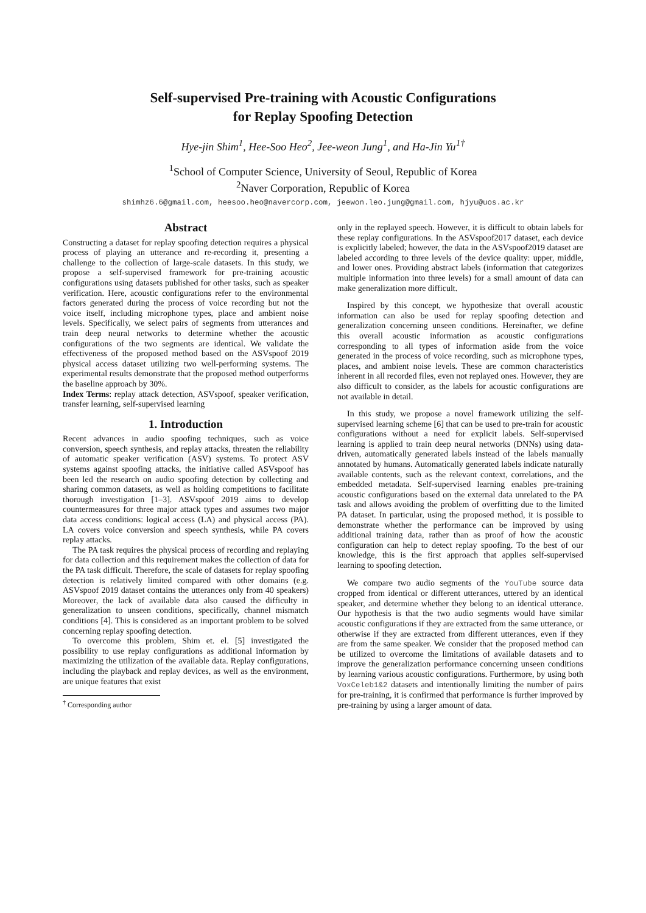Self-supervised Pre-training with Acoustic Configurations
for Replay Spoofing Detection
Hye-jin Shim<sup>1</sup>, Hee-Soo Heo<sup>2</sup>, Jee-weon Jung<sup>1</sup>, and Ha-Jin Yu<sup>1†</sup>
<sup>1</sup> School of Computer Science, University of Seoul, Republic of Korea
<sup>2</sup> Naver Corporation, Republic of Korea
shimhz6.6@gmail.com, heesoo.heo@navercorp.com, jeewon.leo.jung@gmail.com, hjyu@uos.ac.kr
Abstract
Constructing a dataset for replay spoofing detection requires a physical process of playing an utterance and re-recording it, presenting a challenge to the collection of large-scale datasets. In this study, we propose a self-supervised framework for pre-training acoustic configurations using datasets published for other tasks, such as speaker verification. Here, acoustic configurations refer to the environmental factors generated during the process of voice recording but not the voice itself, including microphone types, place and ambient noise levels. Specifically, we select pairs of segments from utterances and train deep neural networks to determine whether the acoustic configurations of the two segments are identical. We validate the effectiveness of the proposed method based on the ASVspoof 2019 physical access dataset utilizing two well-performing systems. The experimental results demonstrate that the proposed method outperforms the baseline approach by 30%.
Index Terms: replay attack detection, ASVspoof, speaker verification, transfer learning, self-supervised learning
1. Introduction
Recent advances in audio spoofing techniques, such as voice conversion, speech synthesis, and replay attacks, threaten the reliability of automatic speaker verification (ASV) systems. To protect ASV systems against spoofing attacks, the initiative called ASVspoof has been led the research on audio spoofing detection by collecting and sharing common datasets, as well as holding competitions to facilitate thorough investigation [1–3]. ASVspoof 2019 aims to develop countermeasures for three major attack types and assumes two major data access conditions: logical access (LA) and physical access (PA). LA covers voice conversion and speech synthesis, while PA covers replay attacks.
The PA task requires the physical process of recording and replaying for data collection and this requirement makes the collection of data for the PA task difficult. Therefore, the scale of datasets for replay spoofing detection is relatively limited compared with other domains (e.g. ASVspoof 2019 dataset contains the utterances only from 40 speakers) Moreover, the lack of available data also caused the difficulty in generalization to unseen conditions, specifically, channel mismatch conditions [4]. This is considered as an important problem to be solved concerning replay spoofing detection.
To overcome this problem, Shim et. el. [5] investigated the possibility to use replay configurations as additional information by maximizing the utilization of the available data. Replay configurations, including the playback and replay devices, as well as the environment, are unique features that exist
<sup>†</sup> Corresponding author
only in the replayed speech. However, it is difficult to obtain labels for these replay configurations. In the ASVspoof2017 dataset, each device is explicitly labeled; however, the data in the ASVspoof2019 dataset are labeled according to three levels of the device quality: upper, middle, and lower ones. Providing abstract labels (information that categorizes multiple information into three levels) for a small amount of data can make generalization more difficult.
Inspired by this concept, we hypothesize that overall acoustic information can also be used for replay spoofing detection and generalization concerning unseen conditions. Hereinafter, we define this overall acoustic information as acoustic configurations corresponding to all types of information aside from the voice generated in the process of voice recording, such as microphone types, places, and ambient noise levels. These are common characteristics inherent in all recorded files, even not replayed ones. However, they are also difficult to consider, as the labels for acoustic configurations are not available in detail.
In this study, we propose a novel framework utilizing the self-supervised learning scheme [6] that can be used to pre-train for acoustic configurations without a need for explicit labels. Self-supervised learning is applied to train deep neural networks (DNNs) using data-driven, automatically generated labels instead of the labels manually annotated by humans. Automatically generated labels indicate naturally available contents, such as the relevant context, correlations, and the embedded metadata. Self-supervised learning enables pre-training acoustic configurations based on the external data unrelated to the PA task and allows avoiding the problem of overfitting due to the limited PA dataset. In particular, using the proposed method, it is possible to demonstrate whether the performance can be improved by using additional training data, rather than as proof of how the acoustic configuration can help to detect replay spoofing. To the best of our knowledge, this is the first approach that applies self-supervised learning to spoofing detection.
We compare two audio segments of the YouTube source data cropped from identical or different utterances, uttered by an identical speaker, and determine whether they belong to an identical utterance. Our hypothesis is that the two audio segments would have similar acoustic configurations if they are extracted from the same utterance, or otherwise if they are extracted from different utterances, even if they are from the same speaker. We consider that the proposed method can be utilized to overcome the limitations of available datasets and to improve the generalization performance concerning unseen conditions by learning various acoustic configurations. Furthermore, by using both VoxCeleb1&2 datasets and intentionally limiting the number of pairs for pre-training, it is confirmed that performance is further improved by pre-training by using a larger amount of data.